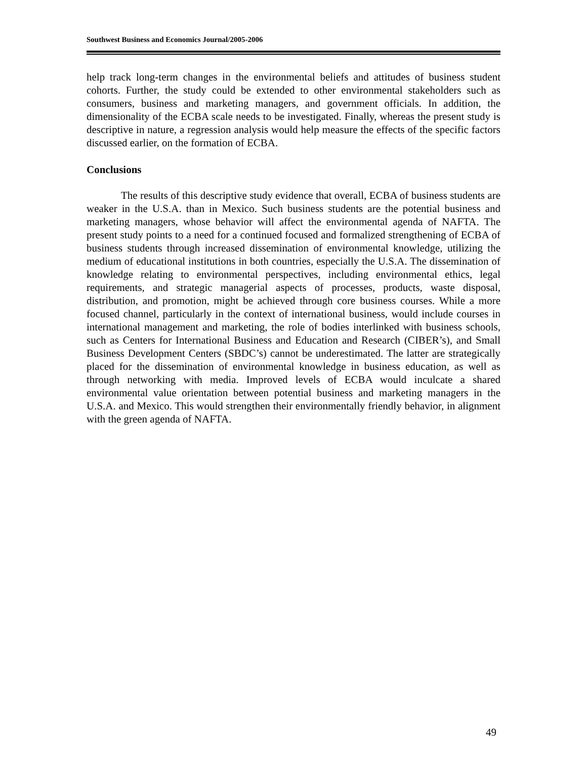Southwest Business and Economics Journal/2005-2006
help track long-term changes in the environmental beliefs and attitudes of business student cohorts. Further, the study could be extended to other environmental stakeholders such as consumers, business and marketing managers, and government officials. In addition, the dimensionality of the ECBA scale needs to be investigated. Finally, whereas the present study is descriptive in nature, a regression analysis would help measure the effects of the specific factors discussed earlier, on the formation of ECBA.
Conclusions
The results of this descriptive study evidence that overall, ECBA of business students are weaker in the U.S.A. than in Mexico. Such business students are the potential business and marketing managers, whose behavior will affect the environmental agenda of NAFTA. The present study points to a need for a continued focused and formalized strengthening of ECBA of business students through increased dissemination of environmental knowledge, utilizing the medium of educational institutions in both countries, especially the U.S.A. The dissemination of knowledge relating to environmental perspectives, including environmental ethics, legal requirements, and strategic managerial aspects of processes, products, waste disposal, distribution, and promotion, might be achieved through core business courses. While a more focused channel, particularly in the context of international business, would include courses in international management and marketing, the role of bodies interlinked with business schools, such as Centers for International Business and Education and Research (CIBER’s), and Small Business Development Centers (SBDC’s) cannot be underestimated. The latter are strategically placed for the dissemination of environmental knowledge in business education, as well as through networking with media. Improved levels of ECBA would inculcate a shared environmental value orientation between potential business and marketing managers in the U.S.A. and Mexico. This would strengthen their environmentally friendly behavior, in alignment with the green agenda of NAFTA.
49